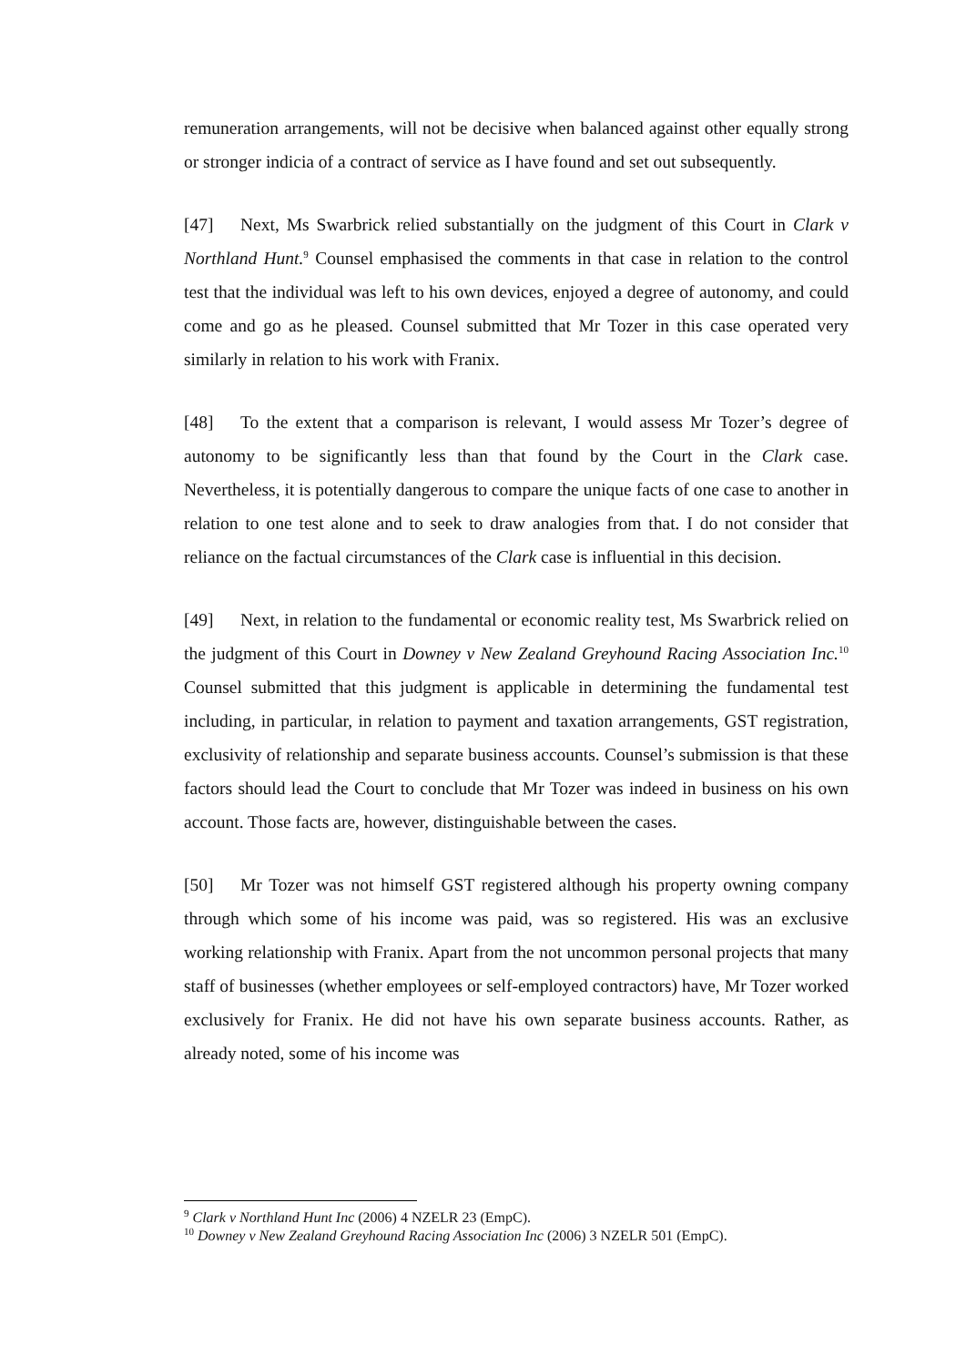remuneration arrangements, will not be decisive when balanced against other equally strong or stronger indicia of a contract of service as I have found and set out subsequently.
[47] Next, Ms Swarbrick relied substantially on the judgment of this Court in Clark v Northland Hunt.<sup>9</sup> Counsel emphasised the comments in that case in relation to the control test that the individual was left to his own devices, enjoyed a degree of autonomy, and could come and go as he pleased. Counsel submitted that Mr Tozer in this case operated very similarly in relation to his work with Franix.
[48] To the extent that a comparison is relevant, I would assess Mr Tozer’s degree of autonomy to be significantly less than that found by the Court in the Clark case. Nevertheless, it is potentially dangerous to compare the unique facts of one case to another in relation to one test alone and to seek to draw analogies from that. I do not consider that reliance on the factual circumstances of the Clark case is influential in this decision.
[49] Next, in relation to the fundamental or economic reality test, Ms Swarbrick relied on the judgment of this Court in Downey v New Zealand Greyhound Racing Association Inc.<sup>10</sup> Counsel submitted that this judgment is applicable in determining the fundamental test including, in particular, in relation to payment and taxation arrangements, GST registration, exclusivity of relationship and separate business accounts. Counsel’s submission is that these factors should lead the Court to conclude that Mr Tozer was indeed in business on his own account. Those facts are, however, distinguishable between the cases.
[50] Mr Tozer was not himself GST registered although his property owning company through which some of his income was paid, was so registered. His was an exclusive working relationship with Franix. Apart from the not uncommon personal projects that many staff of businesses (whether employees or self-employed contractors) have, Mr Tozer worked exclusively for Franix. He did not have his own separate business accounts. Rather, as already noted, some of his income was
<sup>9</sup> Clark v Northland Hunt Inc (2006) 4 NZELR 23 (EmpC).
<sup>10</sup> Downey v New Zealand Greyhound Racing Association Inc (2006) 3 NZELR 501 (EmpC).